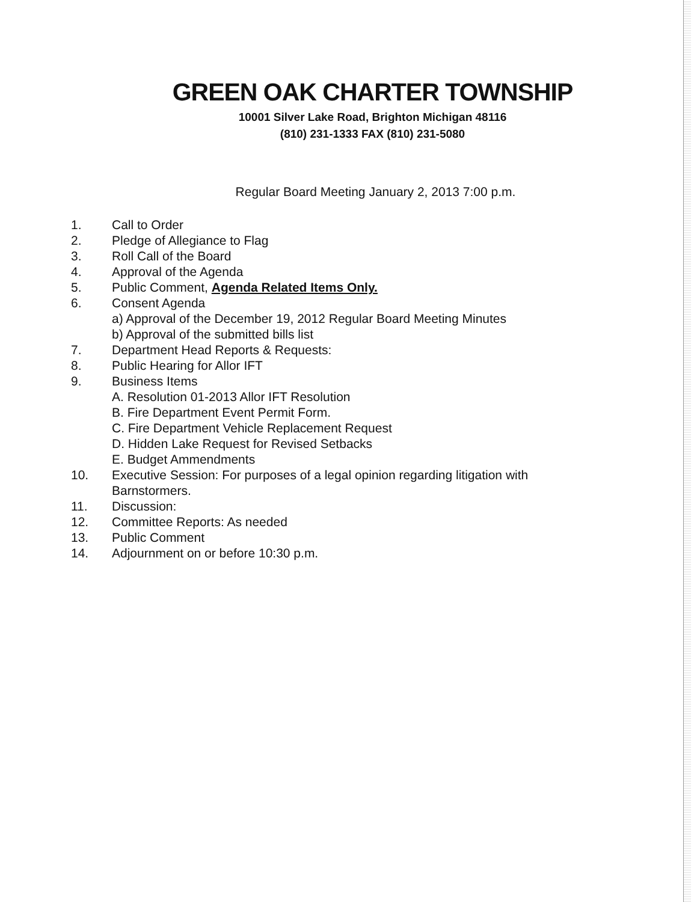GREEN OAK CHARTER TOWNSHIP
10001 Silver Lake Road, Brighton Michigan 48116
(810) 231-1333 FAX (810) 231-5080
Regular Board Meeting January 2, 2013 7:00 p.m.
1. Call to Order
2. Pledge of Allegiance to Flag
3. Roll Call of the Board
4. Approval of the Agenda
5. Public Comment, Agenda Related Items Only.
6. Consent Agenda
a) Approval of the December 19, 2012 Regular Board Meeting Minutes
b) Approval of the submitted bills list
7. Department Head Reports & Requests:
8. Public Hearing for Allor IFT
9. Business Items
A. Resolution 01-2013 Allor IFT Resolution
B. Fire Department Event Permit Form.
C. Fire Department Vehicle Replacement Request
D. Hidden Lake Request for Revised Setbacks
E. Budget Ammendments
10. Executive Session: For purposes of a legal opinion regarding litigation with
Barnstormers.
11. Discussion:
12. Committee Reports: As needed
13. Public Comment
14. Adjournment on or before 10:30 p.m.